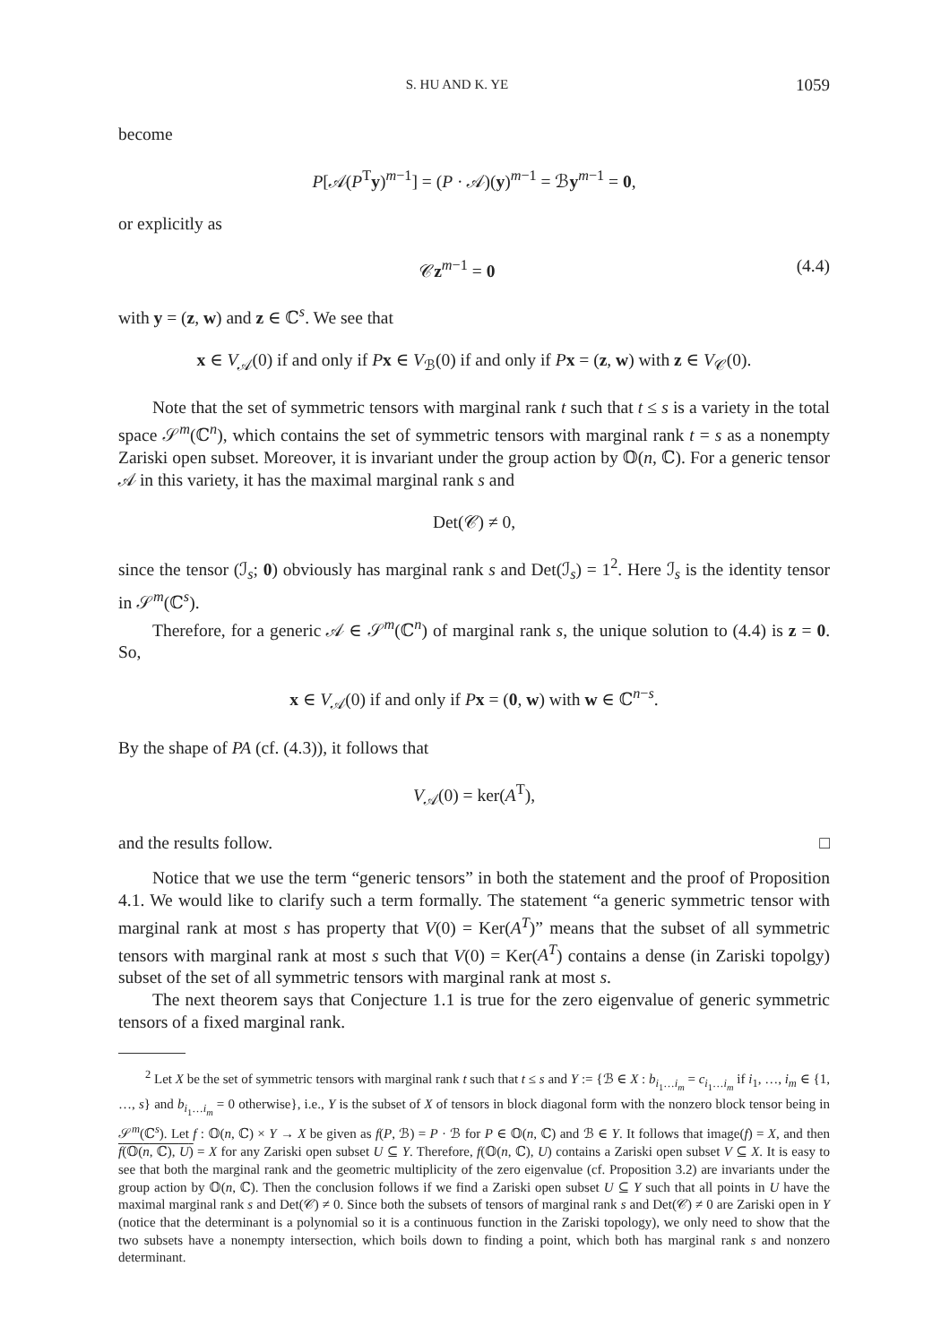S. HU AND K. YE 1059
become
P[𝒜(P<sup>T</sup>y)<sup>m−1</sup>] = (P · 𝒜)(y)<sup>m−1</sup> = ℬy<sup>m−1</sup> = 0,
or explicitly as
𝒞z<sup>m−1</sup> = 0 (4.4)
with y = (z, w) and z ∈ ℂ<sup>s</sup>. We see that
x ∈ V<sub>𝒜</sub>(0) if and only if Px ∈ V<sub>ℬ</sub>(0) if and only if Px = (z, w) with z ∈ V<sub>𝒞</sub>(0).
Note that the set of symmetric tensors with marginal rank t such that t ≤ s is a variety in the total space 𝒮<sup>m</sup>(ℂ<sup>n</sup>), which contains the set of symmetric tensors with marginal rank t = s as a nonempty Zariski open subset. Moreover, it is invariant under the group action by 𝕆(n, ℂ). For a generic tensor 𝒜 in this variety, it has the maximal marginal rank s and
Det(𝒞) ≠ 0,
since the tensor (ℐ<sub>s</sub>; 0) obviously has marginal rank s and Det(ℐ<sub>s</sub>) = 1<sup>2</sup>. Here ℐ<sub>s</sub> is the identity tensor in 𝒮<sup>m</sup>(ℂ<sup>s</sup>).
Therefore, for a generic 𝒜 ∈ 𝒮<sup>m</sup>(ℂ<sup>n</sup>) of marginal rank s, the unique solution to (4.4) is z = 0. So,
x ∈ V<sub>𝒜</sub>(0) if and only if Px = (0, w) with w ∈ ℂ<sup>n−s</sup>.
By the shape of PA (cf. (4.3)), it follows that
V<sub>𝒜</sub>(0) = ker(A<sup>T</sup>),
and the results follow. □
Notice that we use the term “generic tensors” in both the statement and the proof of Proposition 4.1. We would like to clarify such a term formally. The statement “a generic symmetric tensor with marginal rank at most s has property that V(0) = Ker(A<sup>T</sup>)” means that the subset of all symmetric tensors with marginal rank at most s such that V(0) = Ker(A<sup>T</sup>) contains a dense (in Zariski topolgy) subset of the set of all symmetric tensors with marginal rank at most s.
The next theorem says that Conjecture 1.1 is true for the zero eigenvalue of generic symmetric tensors of a fixed marginal rank.
<sup>2</sup> Let X be the set of symmetric tensors with marginal rank t such that t ≤ s and Y := {ℬ ∈ X : b<sub>i<sub>1</sub>…i<sub>m</sub></sub> = c<sub>i<sub>1</sub>…i<sub>m</sub></sub> if i<sub>1</sub>, …, i<sub>m</sub> ∈ {1, …, s} and b<sub>i<sub>1</sub>…i<sub>m</sub></sub> = 0 otherwise}, i.e., Y is the subset of X of tensors in block diagonal form with the nonzero block tensor being in 𝒮<sup>m</sup>(ℂ<sup>s</sup>). Let f : 𝕆(n, ℂ) × Y → X be given as f(P, ℬ) = P · ℬ for P ∈ 𝕆(n, ℂ) and ℬ ∈ Y. It follows that image(f) = X, and then f(𝕆(n, ℂ), U) = X for any Zariski open subset U ⊆ Y. Therefore, f(𝕆(n, ℂ), U) contains a Zariski open subset V ⊆ X. It is easy to see that both the marginal rank and the geometric multiplicity of the zero eigenvalue (cf. Proposition 3.2) are invariants under the group action by 𝕆(n, ℂ). Then the conclusion follows if we find a Zariski open subset U ⊆ Y such that all points in U have the maximal marginal rank s and Det(𝒞) ≠ 0. Since both the subsets of tensors of marginal rank s and Det(𝒞) ≠ 0 are Zariski open in Y (notice that the determinant is a polynomial so it is a continuous function in the Zariski topology), we only need to show that the two subsets have a nonempty intersection, which boils down to finding a point, which both has marginal rank s and nonzero determinant.